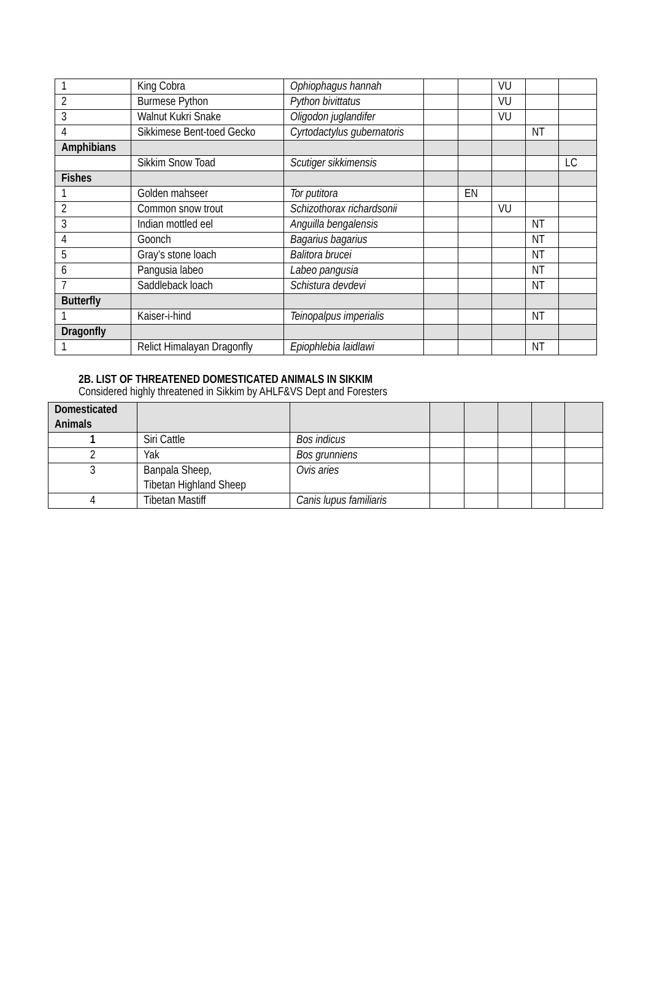| 1 | King Cobra | Ophiophagus hannah | | | VU | | |
| 2 | Burmese Python | Python bivittatus | | | VU | | |
| 3 | Walnut Kukri Snake | Oligodon juglandifer | | | VU | | |
| 4 | Sikkimese Bent-toed Gecko | Cyrtodactylus gubernatoris | | | | NT | |
| Amphibians | | | | | | | |
| | Sikkim Snow Toad | Scutiger sikkimensis | | | | | LC |
| Fishes | | | | | | | |
| 1 | Golden mahseer | Tor putitora | | EN | | | |
| 2 | Common snow trout | Schizothorax richardsonii | | | VU | | |
| 3 | Indian mottled eel | Anguilla bengalensis | | | | NT | |
| 4 | Goonch | Bagarius bagarius | | | | NT | |
| 5 | Gray’s stone loach | Balitora brucei | | | | NT | |
| 6 | Pangusia labeo | Labeo pangusia | | | | NT | |
| 7 | Saddleback loach | Schistura devdevi | | | | NT | |
| Butterfly | | | | | | | |
| 1 | Kaiser-i-hind | Teinopalpus imperialis | | | | NT | |
| Dragonfly | | | | | | | |
| 1 | Relict Himalayan Dragonfly | Epiophlebia laidlawi | | | | NT | |
2B. LIST OF THREATENED DOMESTICATED ANIMALS IN SIKKIM
Considered highly threatened in Sikkim by AHLF&VS Dept and Foresters
| Domesticated Animals | | | | | | | |
| 1 | Siri Cattle | Bos indicus | | | | | |
| 2 | Yak | Bos grunniens | | | | | |
| 3 | Banpala Sheep, Tibetan Highland Sheep | Ovis aries | | | | | |
| 4 | Tibetan Mastiff | Canis lupus familiaris | | | | | |